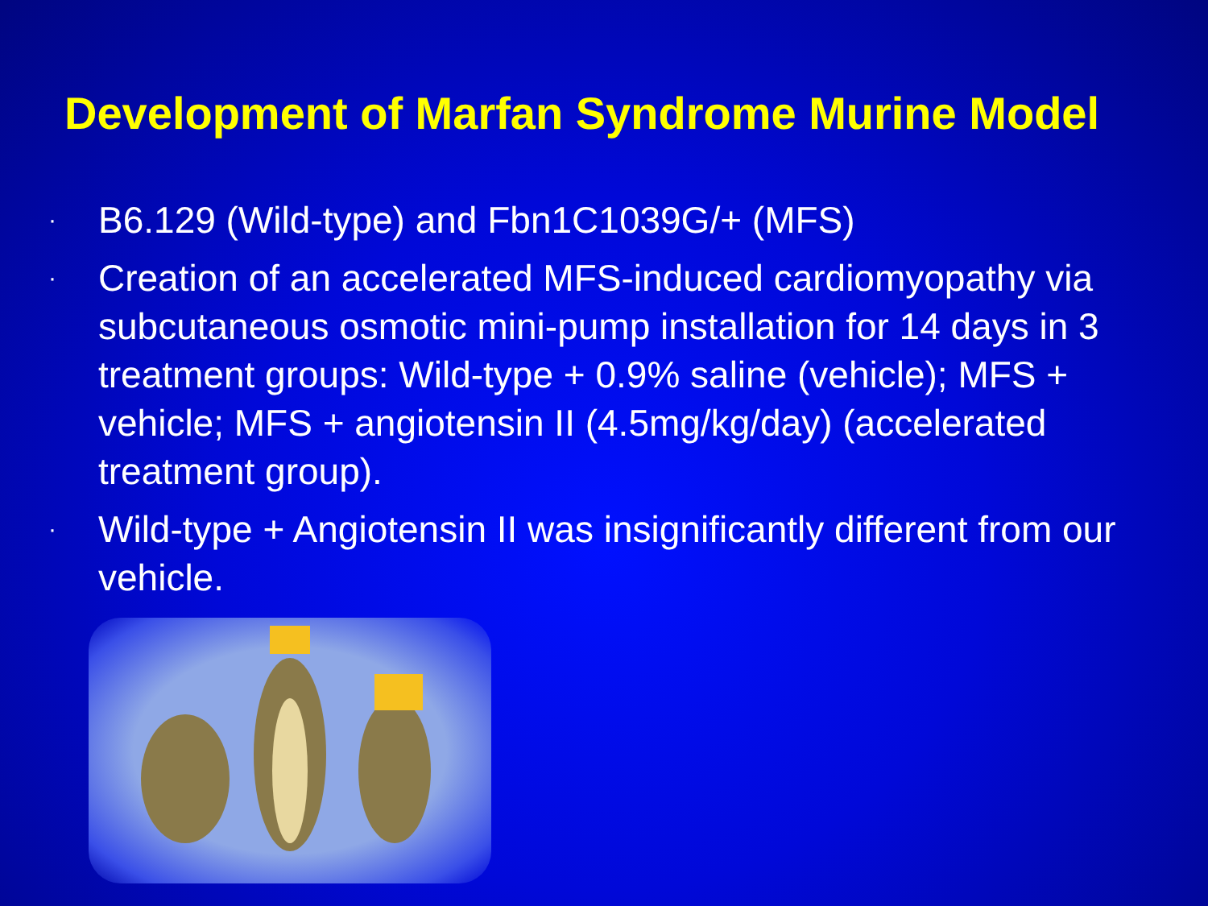Development of Marfan Syndrome Murine Model
· B6.129 (Wild-type) and Fbn1C1039G/+ (MFS)
· Creation of an accelerated MFS-induced cardiomyopathy via subcutaneous osmotic mini-pump installation for 14 days in 3 treatment groups: Wild-type + 0.9% saline (vehicle); MFS + vehicle; MFS + angiotensin II (4.5mg/kg/day) (accelerated treatment group).
· Wild-type + Angiotensin II was insignificantly different from our vehicle.